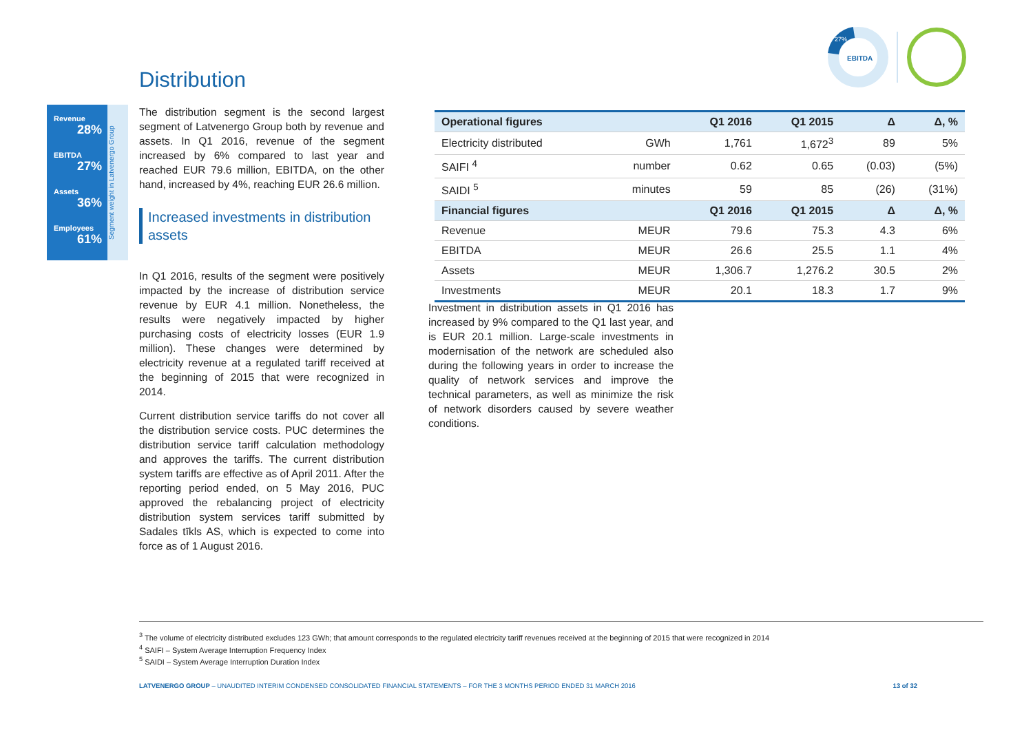27%
EBITDA
Distribution
Revenue
28%
EBITDA
27%
Assets
36%
Employees
61%
Segment weight in Latvenergo Group
The distribution segment is the second largest segment of Latvenergo Group both by revenue and assets. In Q1 2016, revenue of the segment increased by 6% compared to last year and reached EUR 79.6 million, EBITDA, on the other hand, increased by 4%, reaching EUR 26.6 million.
Increased investments in distribution assets
In Q1 2016, results of the segment were positively impacted by the increase of distribution service revenue by EUR 4.1 million. Nonetheless, the results were negatively impacted by higher purchasing costs of electricity losses (EUR 1.9 million). These changes were determined by electricity revenue at a regulated tariff received at the beginning of 2015 that were recognized in 2014.
Current distribution service tariffs do not cover all the distribution service costs. PUC determines the distribution service tariff calculation methodology and approves the tariffs. The current distribution system tariffs are effective as of April 2011. After the reporting period ended, on 5 May 2016, PUC approved the rebalancing project of electricity distribution system services tariff submitted by Sadales tīkls AS, which is expected to come into force as of 1 August 2016.
| Operational figures | | Q1 2016 | Q1 2015 | Δ | Δ, % |
| --- | --- | --- | --- | --- | --- |
| Electricity distributed | GWh | 1,761 | 1,672<sup>3</sup> | 89 | 5% |
| SAIFI <sup>4</sup> | number | 0.62 | 0.65 | (0.03) | (5%) |
| SAIDI <sup>5</sup> | minutes | 59 | 85 | (26) | (31%) |
| Financial figures | | Q1 2016 | Q1 2015 | Δ | Δ, % |
| Revenue | MEUR | 79.6 | 75.3 | 4.3 | 6% |
| EBITDA | MEUR | 26.6 | 25.5 | 1.1 | 4% |
| Assets | MEUR | 1,306.7 | 1,276.2 | 30.5 | 2% |
| Investments | MEUR | 20.1 | 18.3 | 1.7 | 9% |
Investment in distribution assets in Q1 2016 has increased by 9% compared to the Q1 last year, and is EUR 20.1 million. Large-scale investments in modernisation of the network are scheduled also during the following years in order to increase the quality of network services and improve the technical parameters, as well as minimize the risk of network disorders caused by severe weather conditions.
<sup>3</sup> The volume of electricity distributed excludes 123 GWh; that amount corresponds to the regulated electricity tariff revenues received at the beginning of 2015 that were recognized in 2014
<sup>4</sup> SAIFI – System Average Interruption Frequency Index
<sup>5</sup> SAIDI – System Average Interruption Duration Index
LATVENERGO GROUP – UNAUDITED INTERIM CONDENSED CONSOLIDATED FINANCIAL STATEMENTS – FOR THE 3 MONTHS PERIOD ENDED 31 MARCH 2016 13 of 32